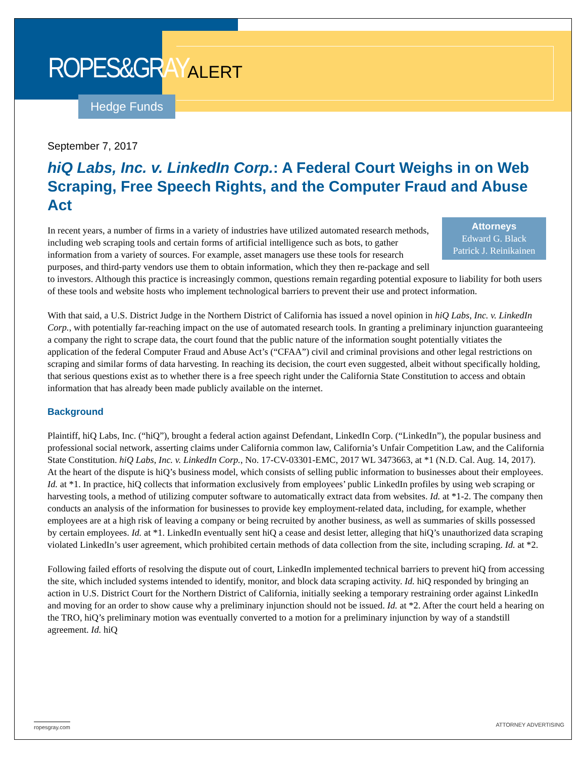ROPES&GRAY ALERT
Hedge Funds
September 7, 2017
hiQ Labs, Inc. v. LinkedIn Corp.: A Federal Court Weighs in on Web Scraping, Free Speech Rights, and the Computer Fraud and Abuse Act
Attorneys
Edward G. Black
Patrick J. Reinikainen In recent years, a number of firms in a variety of industries have utilized automated research methods, including web scraping tools and certain forms of artificial intelligence such as bots, to gather information from a variety of sources. For example, asset managers use these tools for research purposes, and third-party vendors use them to obtain information, which they then re-package and sell to investors. Although this practice is increasingly common, questions remain regarding potential exposure to liability for both users of these tools and website hosts who implement technological barriers to prevent their use and protect information.
With that said, a U.S. District Judge in the Northern District of California has issued a novel opinion in hiQ Labs, Inc. v. LinkedIn Corp., with potentially far-reaching impact on the use of automated research tools. In granting a preliminary injunction guaranteeing a company the right to scrape data, the court found that the public nature of the information sought potentially vitiates the application of the federal Computer Fraud and Abuse Act’s (“CFAA”) civil and criminal provisions and other legal restrictions on scraping and similar forms of data harvesting. In reaching its decision, the court even suggested, albeit without specifically holding, that serious questions exist as to whether there is a free speech right under the California State Constitution to access and obtain information that has already been made publicly available on the internet.
Background
Plaintiff, hiQ Labs, Inc. (“hiQ”), brought a federal action against Defendant, LinkedIn Corp. (“LinkedIn”), the popular business and professional social network, asserting claims under California common law, California’s Unfair Competition Law, and the California State Constitution. hiQ Labs, Inc. v. LinkedIn Corp., No. 17-CV-03301-EMC, 2017 WL 3473663, at *1 (N.D. Cal. Aug. 14, 2017). At the heart of the dispute is hiQ’s business model, which consists of selling public information to businesses about their employees. Id. at *1. In practice, hiQ collects that information exclusively from employees’ public LinkedIn profiles by using web scraping or harvesting tools, a method of utilizing computer software to automatically extract data from websites. Id. at *1-2. The company then conducts an analysis of the information for businesses to provide key employment-related data, including, for example, whether employees are at a high risk of leaving a company or being recruited by another business, as well as summaries of skills possessed by certain employees. Id. at *1. LinkedIn eventually sent hiQ a cease and desist letter, alleging that hiQ’s unauthorized data scraping violated LinkedIn’s user agreement, which prohibited certain methods of data collection from the site, including scraping. Id. at *2.
Following failed efforts of resolving the dispute out of court, LinkedIn implemented technical barriers to prevent hiQ from accessing the site, which included systems intended to identify, monitor, and block data scraping activity. Id. hiQ responded by bringing an action in U.S. District Court for the Northern District of California, initially seeking a temporary restraining order against LinkedIn and moving for an order to show cause why a preliminary injunction should not be issued. Id. at *2. After the court held a hearing on the TRO, hiQ’s preliminary motion was eventually converted to a motion for a preliminary injunction by way of a standstill agreement. Id. hiQ
ropesgray.com ATTORNEY ADVERTISING